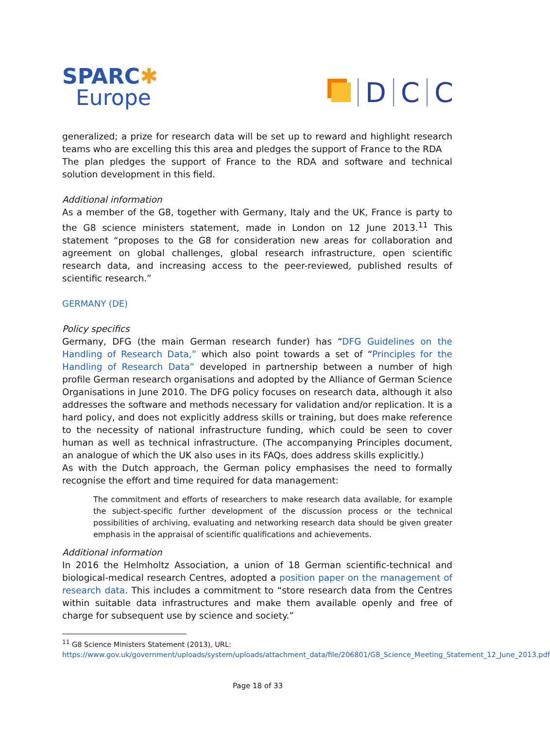SPARC✱
Europe
D
C
C
generalized; a prize for research data will be set up to reward and highlight research teams who are excelling this this area and pledges the support of France to the RDA
The plan pledges the support of France to the RDA and software and technical solution development in this field.
Additional information
As a member of the G8, together with Germany, Italy and the UK, France is party to the G8 science ministers statement, made in London on 12 June 2013.<sup>11</sup> This statement “proposes to the G8 for consideration new areas for collaboration and agreement on global challenges, global research infrastructure, open scientific research data, and increasing access to the peer-reviewed, published results of scientific research.”
GERMANY (DE)
Policy specifics
Germany, DFG (the main German research funder) has “DFG Guidelines on the Handling of Research Data,” which also point towards a set of “Principles for the Handling of Research Data” developed in partnership between a number of high profile German research organisations and adopted by the Alliance of German Science Organisations in June 2010. The DFG policy focuses on research data, although it also addresses the software and methods necessary for validation and/or replication. It is a hard policy, and does not explicitly address skills or training, but does make reference to the necessity of national infrastructure funding, which could be seen to cover human as well as technical infrastructure. (The accompanying Principles document, an analogue of which the UK also uses in its FAQs, does address skills explicitly.)
As with the Dutch approach, the German policy emphasises the need to formally recognise the effort and time required for data management:
The commitment and efforts of researchers to make research data available, for example the subject-specific further development of the discussion process or the technical possibilities of archiving, evaluating and networking research data should be given greater emphasis in the appraisal of scientific qualifications and achievements.
Additional information
In 2016 the Helmholtz Association, a union of 18 German scientific-technical and biological-medical research Centres, adopted a position paper on the management of research data. This includes a commitment to “store research data from the Centres within suitable data infrastructures and make them available openly and free of charge for subsequent use by science and society.”
<sup>11</sup> G8 Science Ministers Statement (2013), URL:
https://www.gov.uk/government/uploads/system/uploads/attachment_data/file/206801/G8_Science_Meeting_Statement_12_June_2013.pdf
Page 18 of 33